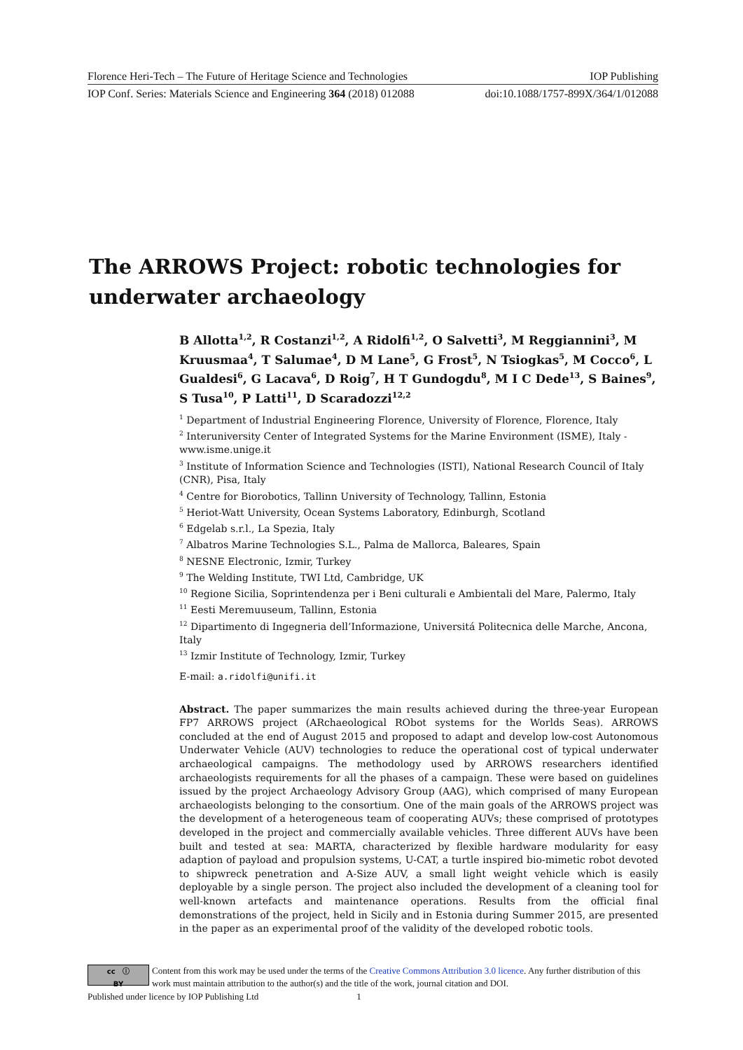Florence Heri-Tech – The Future of Heritage Science and Technologies IOP Publishing
IOP Conf. Series: Materials Science and Engineering 364 (2018) 012088 doi:10.1088/1757-899X/364/1/012088
The ARROWS Project: robotic technologies for underwater archaeology
B Allotta<sup>1,2</sup>, R Costanzi<sup>1,2</sup>, A Ridolfi<sup>1,2</sup>, O Salvetti<sup>3</sup>, M Reggiannini<sup>3</sup>, M Kruusmaa<sup>4</sup>, T Salumae<sup>4</sup>, D M Lane<sup>5</sup>, G Frost<sup>5</sup>, N Tsiogkas<sup>5</sup>, M Cocco<sup>6</sup>, L Gualdesi<sup>6</sup>, G Lacava<sup>6</sup>, D Roig<sup>7</sup>, H T Gundogdu<sup>8</sup>, M I C Dede<sup>13</sup>, S Baines<sup>9</sup>, S Tusa<sup>10</sup>, P Latti<sup>11</sup>, D Scaradozzi<sup>12,2</sup>
<sup>1</sup> Department of Industrial Engineering Florence, University of Florence, Florence, Italy
<sup>2</sup> Interuniversity Center of Integrated Systems for the Marine Environment (ISME), Italy - www.isme.unige.it
<sup>3</sup> Institute of Information Science and Technologies (ISTI), National Research Council of Italy (CNR), Pisa, Italy
<sup>4</sup> Centre for Biorobotics, Tallinn University of Technology, Tallinn, Estonia
<sup>5</sup> Heriot-Watt University, Ocean Systems Laboratory, Edinburgh, Scotland
<sup>6</sup> Edgelab s.r.l., La Spezia, Italy
<sup>7</sup> Albatros Marine Technologies S.L., Palma de Mallorca, Baleares, Spain
<sup>8</sup> NESNE Electronic, Izmir, Turkey
<sup>9</sup> The Welding Institute, TWI Ltd, Cambridge, UK
<sup>10</sup> Regione Sicilia, Soprintendenza per i Beni culturali e Ambientali del Mare, Palermo, Italy
<sup>11</sup> Eesti Meremuuseum, Tallinn, Estonia
<sup>12</sup> Dipartimento di Ingegneria dell’Informazione, Universitá Politecnica delle Marche, Ancona, Italy
<sup>13</sup> Izmir Institute of Technology, Izmir, Turkey
E-mail: a.ridolfi@unifi.it
Abstract. The paper summarizes the main results achieved during the three-year European FP7 ARROWS project (ARchaeological RObot systems for the Worlds Seas). ARROWS concluded at the end of August 2015 and proposed to adapt and develop low-cost Autonomous Underwater Vehicle (AUV) technologies to reduce the operational cost of typical underwater archaeological campaigns. The methodology used by ARROWS researchers identified archaeologists requirements for all the phases of a campaign. These were based on guidelines issued by the project Archaeology Advisory Group (AAG), which comprised of many European archaeologists belonging to the consortium. One of the main goals of the ARROWS project was the development of a heterogeneous team of cooperating AUVs; these comprised of prototypes developed in the project and commercially available vehicles. Three different AUVs have been built and tested at sea: MARTA, characterized by flexible hardware modularity for easy adaption of payload and propulsion systems, U-CAT, a turtle inspired bio-mimetic robot devoted to shipwreck penetration and A-Size AUV, a small light weight vehicle which is easily deployable by a single person. The project also included the development of a cleaning tool for well-known artefacts and maintenance operations. Results from the official final demonstrations of the project, held in Sicily and in Estonia during Summer 2015, are presented in the paper as an experimental proof of the validity of the developed robotic tools.
cc ⓘ
BY
Content from this work may be used under the terms of the Creative Commons Attribution 3.0 licence. Any further distribution of this work must maintain attribution to the author(s) and the title of the work, journal citation and DOI.
Published under licence by IOP Publishing Ltd 1